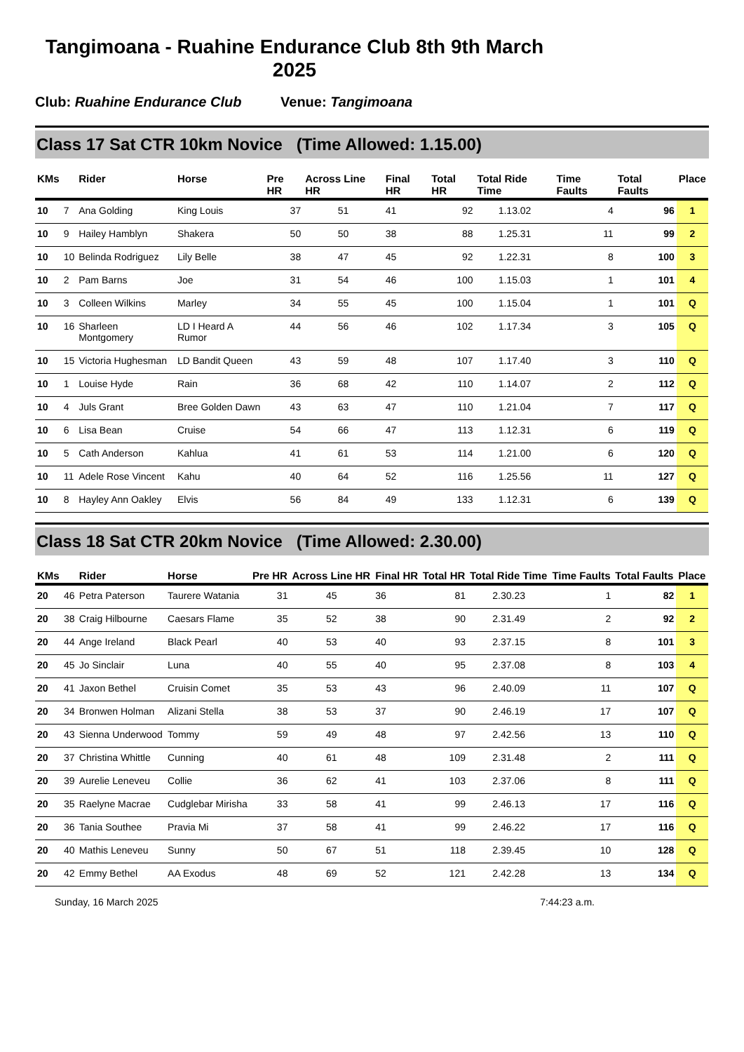Tangimoana - Ruahine Endurance Club 8th 9th March 2025
Club: Ruahine Endurance Club Venue: Tangimoana
Class 17 Sat CTR 10km Novice (Time Allowed: 1.15.00)
| KMs | | Rider | Horse | Pre HR | Across Line HR | Final HR | Total HR | Total Ride Time | Time Faults | Total Faults | Place |
| --- | --- | --- | --- | --- | --- | --- | --- | --- | --- | --- | --- |
| 10 | 7 | Ana Golding | King Louis | 37 | 51 | 41 | 92 | 1.13.02 | 4 | 96 | 1 |
| 10 | 9 | Hailey Hamblyn | Shakera | 50 | 50 | 38 | 88 | 1.25.31 | 11 | 99 | 2 |
| 10 | 10 | Belinda Rodriguez | Lily Belle | 38 | 47 | 45 | 92 | 1.22.31 | 8 | 100 | 3 |
| 10 | 2 | Pam Barns | Joe | 31 | 54 | 46 | 100 | 1.15.03 | 1 | 101 | 4 |
| 10 | 3 | Colleen Wilkins | Marley | 34 | 55 | 45 | 100 | 1.15.04 | 1 | 101 | Q |
| 10 | 16 | Sharleen Montgomery | LD I Heard A Rumor | 44 | 56 | 46 | 102 | 1.17.34 | 3 | 105 | Q |
| 10 | 15 | Victoria Hughesman | LD Bandit Queen | 43 | 59 | 48 | 107 | 1.17.40 | 3 | 110 | Q |
| 10 | 1 | Louise Hyde | Rain | 36 | 68 | 42 | 110 | 1.14.07 | 2 | 112 | Q |
| 10 | 4 | Juls Grant | Bree Golden Dawn | 43 | 63 | 47 | 110 | 1.21.04 | 7 | 117 | Q |
| 10 | 6 | Lisa Bean | Cruise | 54 | 66 | 47 | 113 | 1.12.31 | 6 | 119 | Q |
| 10 | 5 | Cath Anderson | Kahlua | 41 | 61 | 53 | 114 | 1.21.00 | 6 | 120 | Q |
| 10 | 11 | Adele Rose Vincent | Kahu | 40 | 64 | 52 | 116 | 1.25.56 | 11 | 127 | Q |
| 10 | 8 | Hayley Ann Oakley | Elvis | 56 | 84 | 49 | 133 | 1.12.31 | 6 | 139 | Q |
Class 18 Sat CTR 20km Novice (Time Allowed: 2.30.00)
| KMs | | Rider | Horse | Pre HR | Across Line HR | Final HR | Total HR | Total Ride Time | Time Faults | Total Faults | Place |
| --- | --- | --- | --- | --- | --- | --- | --- | --- | --- | --- | --- |
| 20 | 46 | Petra Paterson | Taurere Watania | 31 | 45 | 36 | 81 | 2.30.23 | 1 | 82 | 1 |
| 20 | 38 | Craig Hilbourne | Caesars Flame | 35 | 52 | 38 | 90 | 2.31.49 | 2 | 92 | 2 |
| 20 | 44 | Ange Ireland | Black Pearl | 40 | 53 | 40 | 93 | 2.37.15 | 8 | 101 | 3 |
| 20 | 45 | Jo Sinclair | Luna | 40 | 55 | 40 | 95 | 2.37.08 | 8 | 103 | 4 |
| 20 | 41 | Jaxon Bethel | Cruisin Comet | 35 | 53 | 43 | 96 | 2.40.09 | 11 | 107 | Q |
| 20 | 34 | Bronwen Holman | Alizani Stella | 38 | 53 | 37 | 90 | 2.46.19 | 17 | 107 | Q |
| 20 | 43 | Sienna Underwood | Tommy | 59 | 49 | 48 | 97 | 2.42.56 | 13 | 110 | Q |
| 20 | 37 | Christina Whittle | Cunning | 40 | 61 | 48 | 109 | 2.31.48 | 2 | 111 | Q |
| 20 | 39 | Aurelie Leneveu | Collie | 36 | 62 | 41 | 103 | 2.37.06 | 8 | 111 | Q |
| 20 | 35 | Raelyne Macrae | Cudglebar Mirisha | 33 | 58 | 41 | 99 | 2.46.13 | 17 | 116 | Q |
| 20 | 36 | Tania Southee | Pravia Mi | 37 | 58 | 41 | 99 | 2.46.22 | 17 | 116 | Q |
| 20 | 40 | Mathis Leneveu | Sunny | 50 | 67 | 51 | 118 | 2.39.45 | 10 | 128 | Q |
| 20 | 42 | Emmy Bethel | AA Exodus | 48 | 69 | 52 | 121 | 2.42.28 | 13 | 134 | Q |
Sunday, 16 March 2025 7:44:23 a.m.